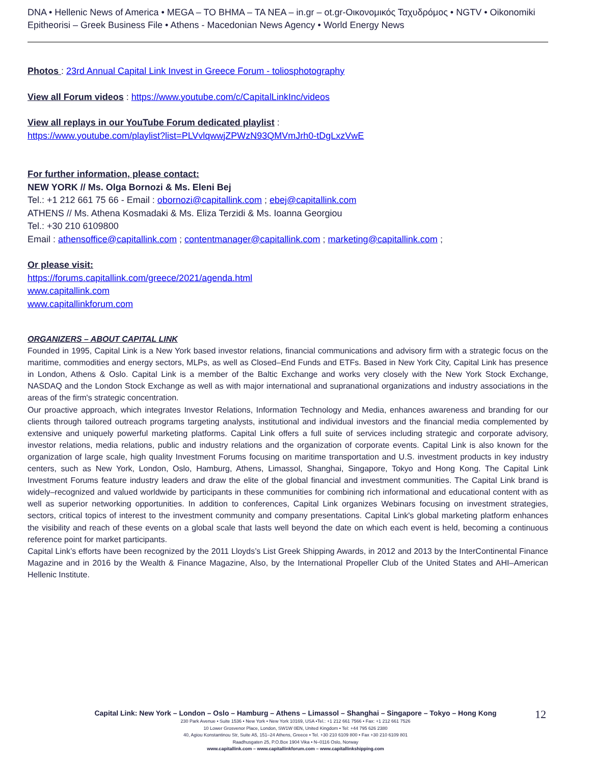DNA • Hellenic News of America • MEGA – TO BHMA – TA NEA – in.gr – ot.gr-Οικονομικός Ταχυδρόμος • NGTV • Oikonomiki Epitheorisi – Greek Business File • Athens - Macedonian News Agency • World Energy News
Photos : 23rd Annual Capital Link Invest in Greece Forum - toliosphotography
View all Forum videos : https://www.youtube.com/c/CapitalLinkInc/videos
View all replays in our YouTube Forum dedicated playlist :
https://www.youtube.com/playlist?list=PLVvlqwwjZPWzN93QMVmJrh0-tDgLxzVwE
For further information, please contact:
NEW YORK // Ms. Olga Bornozi & Ms. Eleni Bej
Tel.: +1 212 661 75 66 - Email : obornozi@capitallink.com ; ebej@capitallink.com
ATHENS // Ms. Athena Kosmadaki & Ms. Eliza Terzidi & Ms. Ioanna Georgiou
Tel.: +30 210 6109800
Email : athensoffice@capitallink.com ; contentmanager@capitallink.com ; marketing@capitallink.com ;
Or please visit:
https://forums.capitallink.com/greece/2021/agenda.html
www.capitallink.com
www.capitallinkforum.com
ORGANIZERS – ABOUT CAPITAL LINK
Founded in 1995, Capital Link is a New York based investor relations, financial communications and advisory firm with a strategic focus on the maritime, commodities and energy sectors, MLPs, as well as Closed–End Funds and ETFs. Based in New York City, Capital Link has presence in London, Athens & Oslo. Capital Link is a member of the Baltic Exchange and works very closely with the New York Stock Exchange, NASDAQ and the London Stock Exchange as well as with major international and supranational organizations and industry associations in the areas of the firm's strategic concentration.
Our proactive approach, which integrates Investor Relations, Information Technology and Media, enhances awareness and branding for our clients through tailored outreach programs targeting analysts, institutional and individual investors and the financial media complemented by extensive and uniquely powerful marketing platforms. Capital Link offers a full suite of services including strategic and corporate advisory, investor relations, media relations, public and industry relations and the organization of corporate events. Capital Link is also known for the organization of large scale, high quality Investment Forums focusing on maritime transportation and U.S. investment products in key industry centers, such as New York, London, Oslo, Hamburg, Athens, Limassol, Shanghai, Singapore, Tokyo and Hong Kong. The Capital Link Investment Forums feature industry leaders and draw the elite of the global financial and investment communities. The Capital Link brand is widely–recognized and valued worldwide by participants in these communities for combining rich informational and educational content with as well as superior networking opportunities. In addition to conferences, Capital Link organizes Webinars focusing on investment strategies, sectors, critical topics of interest to the investment community and company presentations. Capital Link's global marketing platform enhances the visibility and reach of these events on a global scale that lasts well beyond the date on which each event is held, becoming a continuous reference point for market participants.
Capital Link’s efforts have been recognized by the 2011 Lloyds’s List Greek Shipping Awards, in 2012 and 2013 by the InterContinental Finance Magazine and in 2016 by the Wealth & Finance Magazine, Also, by the International Propeller Club of the United States and AHI–American Hellenic Institute.
Capital Link: New York – London – Oslo – Hamburg – Athens – Limassol – Shanghai – Singapore – Tokyo – Hong Kong
230 Park Avenue • Suite 1536 • New York • New York 10169, USA •Tel.: +1 212 661 7566 • Fax: +1 212 661 7526
10 Lower Grosvenor Place, London, SW1W 0EN, United Kingdom • Tel: +44 795 626 2380
40, Agiou Konstantinou Str, Suite A5, 151–24 Athens, Greece • Tel. +30 210 6109 800 • Fax +30 210 6109 801
Raadhusgaten 25, P.O.Box 1904 Vika • N–0116 Oslo, Norway
www.capitallink.com – www.capitallinkforum.com – www.capitallinkshipping.com
12